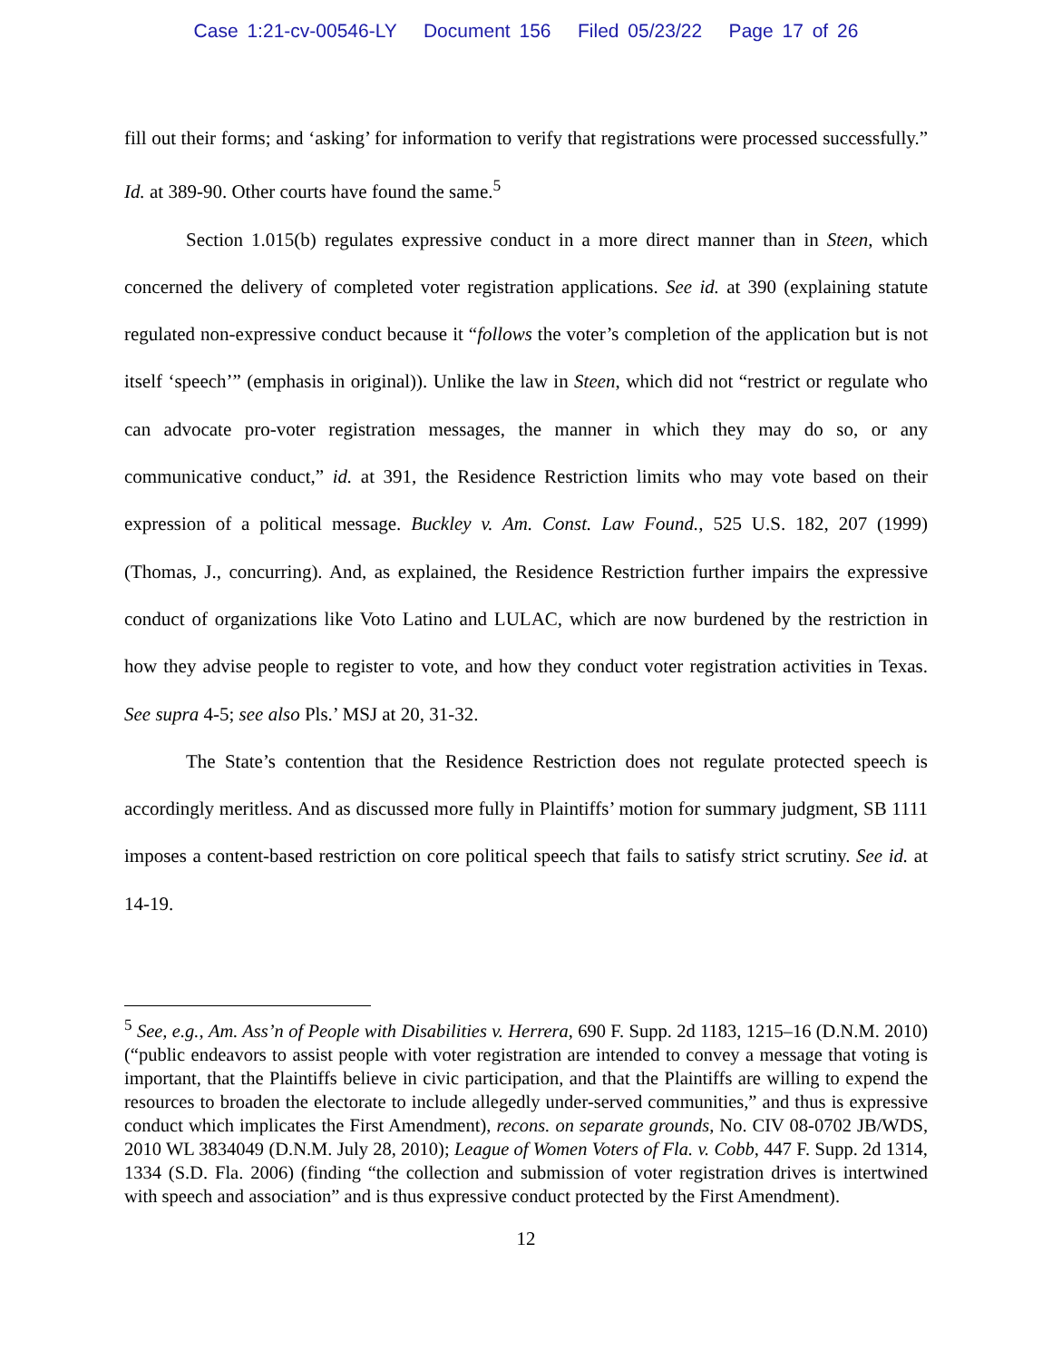Case 1:21-cv-00546-LY Document 156 Filed 05/23/22 Page 17 of 26
fill out their forms; and ‘asking’ for information to verify that registrations were processed successfully.” Id. at 389-90. Other courts have found the same.<sup>5</sup>
Section 1.015(b) regulates expressive conduct in a more direct manner than in Steen, which concerned the delivery of completed voter registration applications. See id. at 390 (explaining statute regulated non-expressive conduct because it “follows the voter’s completion of the application but is not itself ‘speech’” (emphasis in original)). Unlike the law in Steen, which did not “restrict or regulate who can advocate pro-voter registration messages, the manner in which they may do so, or any communicative conduct,” id. at 391, the Residence Restriction limits who may vote based on their expression of a political message. Buckley v. Am. Const. Law Found., 525 U.S. 182, 207 (1999) (Thomas, J., concurring). And, as explained, the Residence Restriction further impairs the expressive conduct of organizations like Voto Latino and LULAC, which are now burdened by the restriction in how they advise people to register to vote, and how they conduct voter registration activities in Texas. See supra 4-5; see also Pls.’ MSJ at 20, 31-32.
The State’s contention that the Residence Restriction does not regulate protected speech is accordingly meritless. And as discussed more fully in Plaintiffs’ motion for summary judgment, SB 1111 imposes a content-based restriction on core political speech that fails to satisfy strict scrutiny. See id. at 14-19.
<sup>5</sup> See, e.g., Am. Ass’n of People with Disabilities v. Herrera, 690 F. Supp. 2d 1183, 1215–16 (D.N.M. 2010) (“public endeavors to assist people with voter registration are intended to convey a message that voting is important, that the Plaintiffs believe in civic participation, and that the Plaintiffs are willing to expend the resources to broaden the electorate to include allegedly under-served communities,” and thus is expressive conduct which implicates the First Amendment), recons. on separate grounds, No. CIV 08-0702 JB/WDS, 2010 WL 3834049 (D.N.M. July 28, 2010); League of Women Voters of Fla. v. Cobb, 447 F. Supp. 2d 1314, 1334 (S.D. Fla. 2006) (finding “the collection and submission of voter registration drives is intertwined with speech and association” and is thus expressive conduct protected by the First Amendment).
12